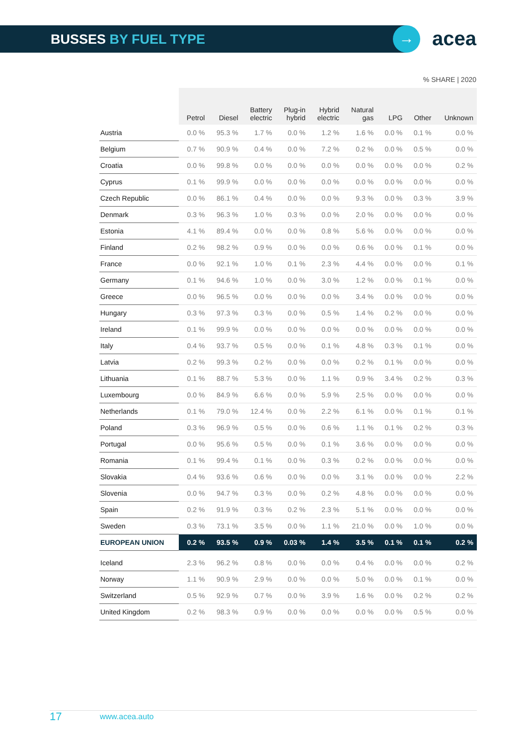BUSSES BY FUEL TYPE → acea
% SHARE | 2020
| | Petrol | Diesel | Battery electric | Plug-in hybrid | Hybrid electric | Natural gas | LPG | Other | Unknown |
| --- | --- | --- | --- | --- | --- | --- | --- | --- | --- |
| Austria | 0.0 % | 95.3 % | 1.7 % | 0.0 % | 1.2 % | 1.6 % | 0.0 % | 0.1 % | 0.0 % |
| Belgium | 0.7 % | 90.9 % | 0.4 % | 0.0 % | 7.2 % | 0.2 % | 0.0 % | 0.5 % | 0.0 % |
| Croatia | 0.0 % | 99.8 % | 0.0 % | 0.0 % | 0.0 % | 0.0 % | 0.0 % | 0.0 % | 0.2 % |
| Cyprus | 0.1 % | 99.9 % | 0.0 % | 0.0 % | 0.0 % | 0.0 % | 0.0 % | 0.0 % | 0.0 % |
| Czech Republic | 0.0 % | 86.1 % | 0.4 % | 0.0 % | 0.0 % | 9.3 % | 0.0 % | 0.3 % | 3.9 % |
| Denmark | 0.3 % | 96.3 % | 1.0 % | 0.3 % | 0.0 % | 2.0 % | 0.0 % | 0.0 % | 0.0 % |
| Estonia | 4.1 % | 89.4 % | 0.0 % | 0.0 % | 0.8 % | 5.6 % | 0.0 % | 0.0 % | 0.0 % |
| Finland | 0.2 % | 98.2 % | 0.9 % | 0.0 % | 0.0 % | 0.6 % | 0.0 % | 0.1 % | 0.0 % |
| France | 0.0 % | 92.1 % | 1.0 % | 0.1 % | 2.3 % | 4.4 % | 0.0 % | 0.0 % | 0.1 % |
| Germany | 0.1 % | 94.6 % | 1.0 % | 0.0 % | 3.0 % | 1.2 % | 0.0 % | 0.1 % | 0.0 % |
| Greece | 0.0 % | 96.5 % | 0.0 % | 0.0 % | 0.0 % | 3.4 % | 0.0 % | 0.0 % | 0.0 % |
| Hungary | 0.3 % | 97.3 % | 0.3 % | 0.0 % | 0.5 % | 1.4 % | 0.2 % | 0.0 % | 0.0 % |
| Ireland | 0.1 % | 99.9 % | 0.0 % | 0.0 % | 0.0 % | 0.0 % | 0.0 % | 0.0 % | 0.0 % |
| Italy | 0.4 % | 93.7 % | 0.5 % | 0.0 % | 0.1 % | 4.8 % | 0.3 % | 0.1 % | 0.0 % |
| Latvia | 0.2 % | 99.3 % | 0.2 % | 0.0 % | 0.0 % | 0.2 % | 0.1 % | 0.0 % | 0.0 % |
| Lithuania | 0.1 % | 88.7 % | 5.3 % | 0.0 % | 1.1 % | 0.9 % | 3.4 % | 0.2 % | 0.3 % |
| Luxembourg | 0.0 % | 84.9 % | 6.6 % | 0.0 % | 5.9 % | 2.5 % | 0.0 % | 0.0 % | 0.0 % |
| Netherlands | 0.1 % | 79.0 % | 12.4 % | 0.0 % | 2.2 % | 6.1 % | 0.0 % | 0.1 % | 0.1 % |
| Poland | 0.3 % | 96.9 % | 0.5 % | 0.0 % | 0.6 % | 1.1 % | 0.1 % | 0.2 % | 0.3 % |
| Portugal | 0.0 % | 95.6 % | 0.5 % | 0.0 % | 0.1 % | 3.6 % | 0.0 % | 0.0 % | 0.0 % |
| Romania | 0.1 % | 99.4 % | 0.1 % | 0.0 % | 0.3 % | 0.2 % | 0.0 % | 0.0 % | 0.0 % |
| Slovakia | 0.4 % | 93.6 % | 0.6 % | 0.0 % | 0.0 % | 3.1 % | 0.0 % | 0.0 % | 2.2 % |
| Slovenia | 0.0 % | 94.7 % | 0.3 % | 0.0 % | 0.2 % | 4.8 % | 0.0 % | 0.0 % | 0.0 % |
| Spain | 0.2 % | 91.9 % | 0.3 % | 0.2 % | 2.3 % | 5.1 % | 0.0 % | 0.0 % | 0.0 % |
| Sweden | 0.3 % | 73.1 % | 3.5 % | 0.0 % | 1.1 % | 21.0 % | 0.0 % | 1.0 % | 0.0 % |
| EUROPEAN UNION | 0.2 % | 93.5 % | 0.9 % | 0.03 % | 1.4 % | 3.5 % | 0.1 % | 0.1 % | 0.2 % |
| Iceland | 2.3 % | 96.2 % | 0.8 % | 0.0 % | 0.0 % | 0.4 % | 0.0 % | 0.0 % | 0.2 % |
| Norway | 1.1 % | 90.9 % | 2.9 % | 0.0 % | 0.0 % | 5.0 % | 0.0 % | 0.1 % | 0.0 % |
| Switzerland | 0.5 % | 92.9 % | 0.7 % | 0.0 % | 3.9 % | 1.6 % | 0.0 % | 0.2 % | 0.2 % |
| United Kingdom | 0.2 % | 98.3 % | 0.9 % | 0.0 % | 0.0 % | 0.0 % | 0.0 % | 0.5 % | 0.0 % |
17 www.acea.auto